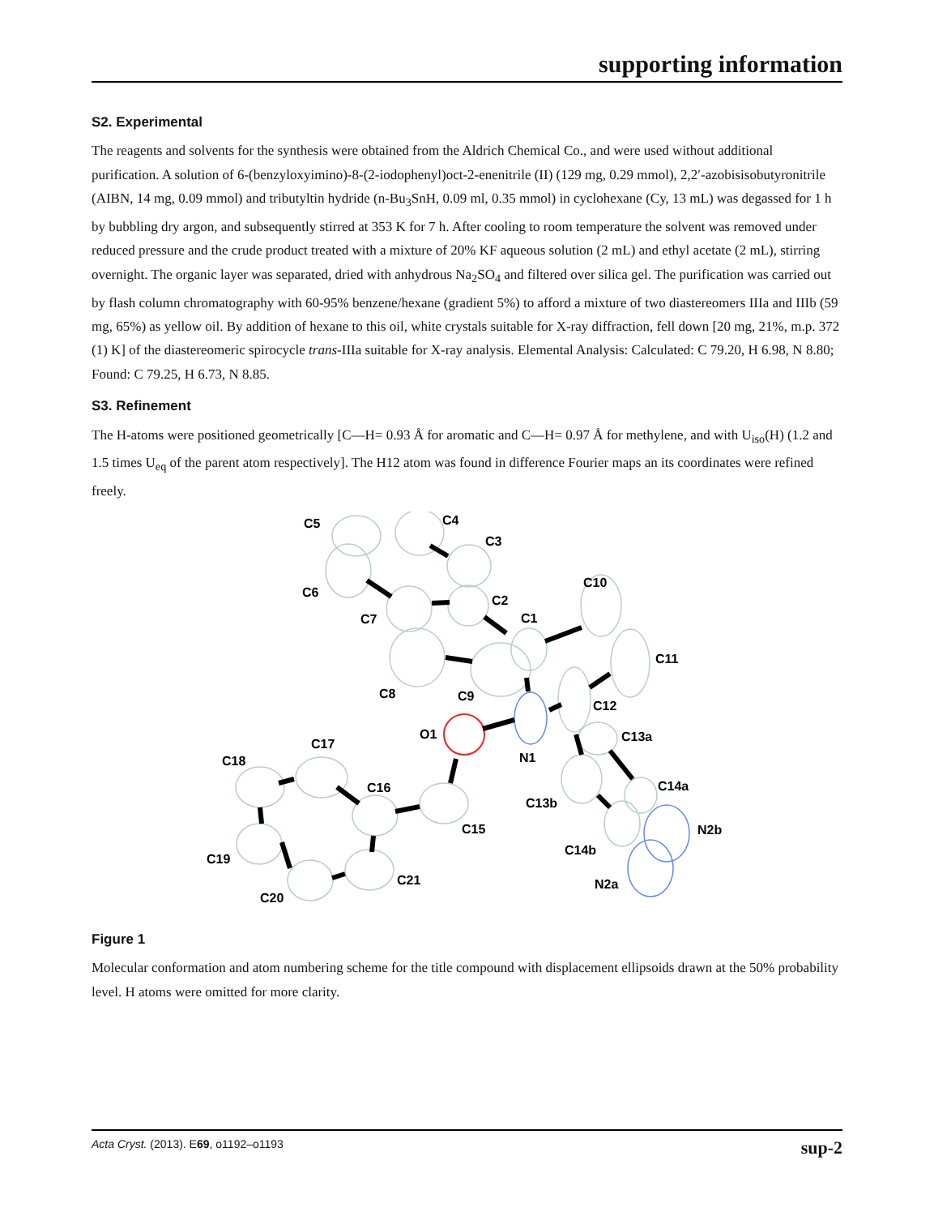supporting information
S2. Experimental
The reagents and solvents for the synthesis were obtained from the Aldrich Chemical Co., and were used without additional purification. A solution of 6-(benzyloxyimino)-8-(2-iodophenyl)oct-2-enenitrile (II) (129 mg, 0.29 mmol), 2,2′-azobisisobutyronitrile (AIBN, 14 mg, 0.09 mmol) and tributyltin hydride (n-Bu<sub>3</sub>SnH, 0.09 ml, 0.35 mmol) in cyclohexane (Cy, 13 mL) was degassed for 1 h by bubbling dry argon, and subsequently stirred at 353 K for 7 h. After cooling to room temperature the solvent was removed under reduced pressure and the crude product treated with a mixture of 20% KF aqueous solution (2 mL) and ethyl acetate (2 mL), stirring overnight. The organic layer was separated, dried with anhydrous Na<sub>2</sub>SO<sub>4</sub> and filtered over silica gel. The purification was carried out by flash column chromatography with 60-95% benzene/hexane (gradient 5%) to afford a mixture of two diastereomers IIIa and IIIb (59 mg, 65%) as yellow oil. By addition of hexane to this oil, white crystals suitable for X-ray diffraction, fell down [20 mg, 21%, m.p. 372 (1) K] of the diastereomeric spirocycle trans-IIIa suitable for X-ray analysis. Elemental Analysis: Calculated: C 79.20, H 6.98, N 8.80; Found: C 79.25, H 6.73, N 8.85.
S3. Refinement
The H-atoms were positioned geometrically [C—H= 0.93 Å for aromatic and C—H= 0.97 Å for methylene, and with U<sub>iso</sub>(H) (1.2 and 1.5 times U<sub>eq</sub> of the parent atom respectively]. The H12 atom was found in difference Fourier maps an its coordinates were refined freely.
C5
C4
C3
C10
C6
C2
C1
C7
C11
C8
C9
C12
O1
C13a
N1
C17
C18
C16
C14a
C13b
C15
N2b
C14b
C19
C21
N2a
C20
Figure 1
Molecular conformation and atom numbering scheme for the title compound with displacement ellipsoids drawn at the 50% probability level. H atoms were omitted for more clarity.
Acta Cryst. (2013). E69, o1192–o1193 sup-2